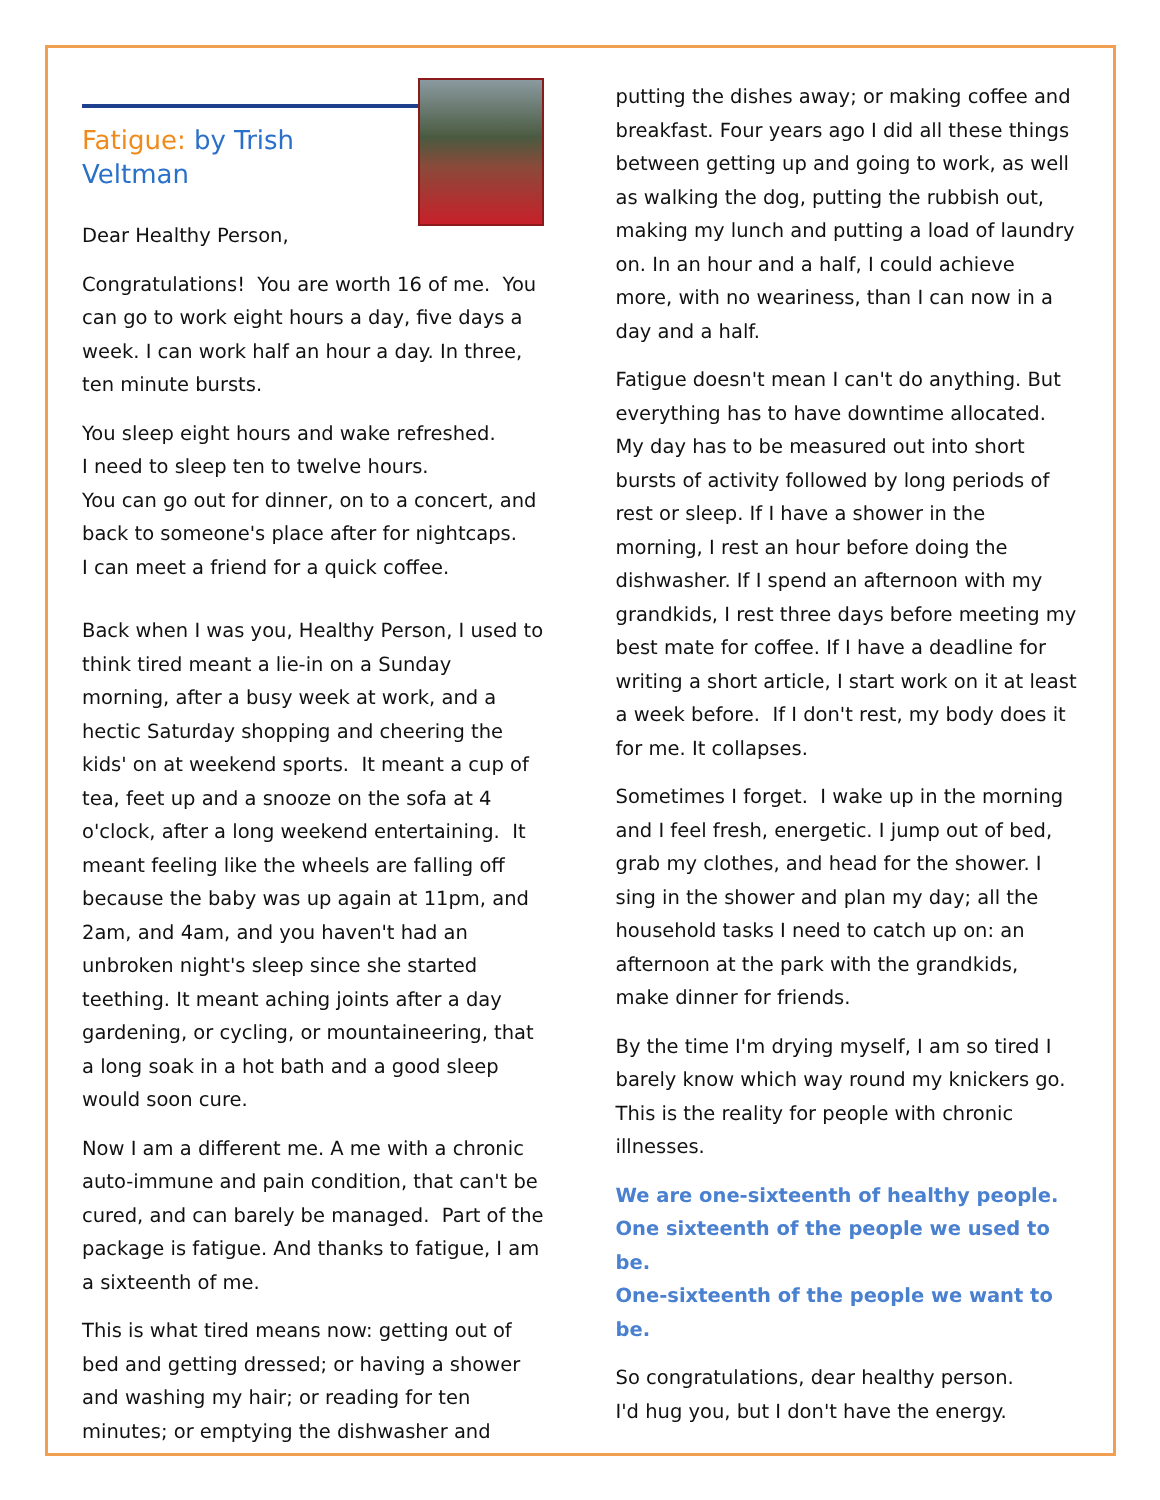Fatigue: by Trish Veltman
Dear Healthy Person,
Congratulations! You are worth 16 of me. You can go to work eight hours a day, five days a week. I can work half an hour a day. In three, ten minute bursts.
You sleep eight hours and wake refreshed.
I need to sleep ten to twelve hours.
You can go out for dinner, on to a concert, and back to someone's place after for nightcaps.
I can meet a friend for a quick coffee.
Back when I was you, Healthy Person, I used to think tired meant a lie-in on a Sunday morning, after a busy week at work, and a hectic Saturday shopping and cheering the kids' on at weekend sports. It meant a cup of tea, feet up and a snooze on the sofa at 4 o'clock, after a long weekend entertaining. It meant feeling like the wheels are falling off because the baby was up again at 11pm, and 2am, and 4am, and you haven't had an unbroken night's sleep since she started teething. It meant aching joints after a day gardening, or cycling, or mountaineering, that a long soak in a hot bath and a good sleep would soon cure.
Now I am a different me. A me with a chronic auto-immune and pain condition, that can't be cured, and can barely be managed. Part of the package is fatigue. And thanks to fatigue, I am a sixteenth of me.
This is what tired means now: getting out of bed and getting dressed; or having a shower and washing my hair; or reading for ten minutes; or emptying the dishwasher and
putting the dishes away; or making coffee and breakfast. Four years ago I did all these things between getting up and going to work, as well as walking the dog, putting the rubbish out, making my lunch and putting a load of laundry on. In an hour and a half, I could achieve more, with no weariness, than I can now in a day and a half.
Fatigue doesn't mean I can't do anything. But everything has to have downtime allocated. My day has to be measured out into short bursts of activity followed by long periods of rest or sleep. If I have a shower in the morning, I rest an hour before doing the dishwasher. If I spend an afternoon with my grandkids, I rest three days before meeting my best mate for coffee. If I have a deadline for writing a short article, I start work on it at least a week before. If I don't rest, my body does it for me. It collapses.
Sometimes I forget. I wake up in the morning and I feel fresh, energetic. I jump out of bed, grab my clothes, and head for the shower. I sing in the shower and plan my day; all the household tasks I need to catch up on: an afternoon at the park with the grandkids, make dinner for friends.
By the time I'm drying myself, I am so tired I barely know which way round my knickers go. This is the reality for people with chronic illnesses.
We are one-sixteenth of healthy people.
One sixteenth of the people we used to be.
One-sixteenth of the people we want to be.
So congratulations, dear healthy person.
I'd hug you, but I don't have the energy.